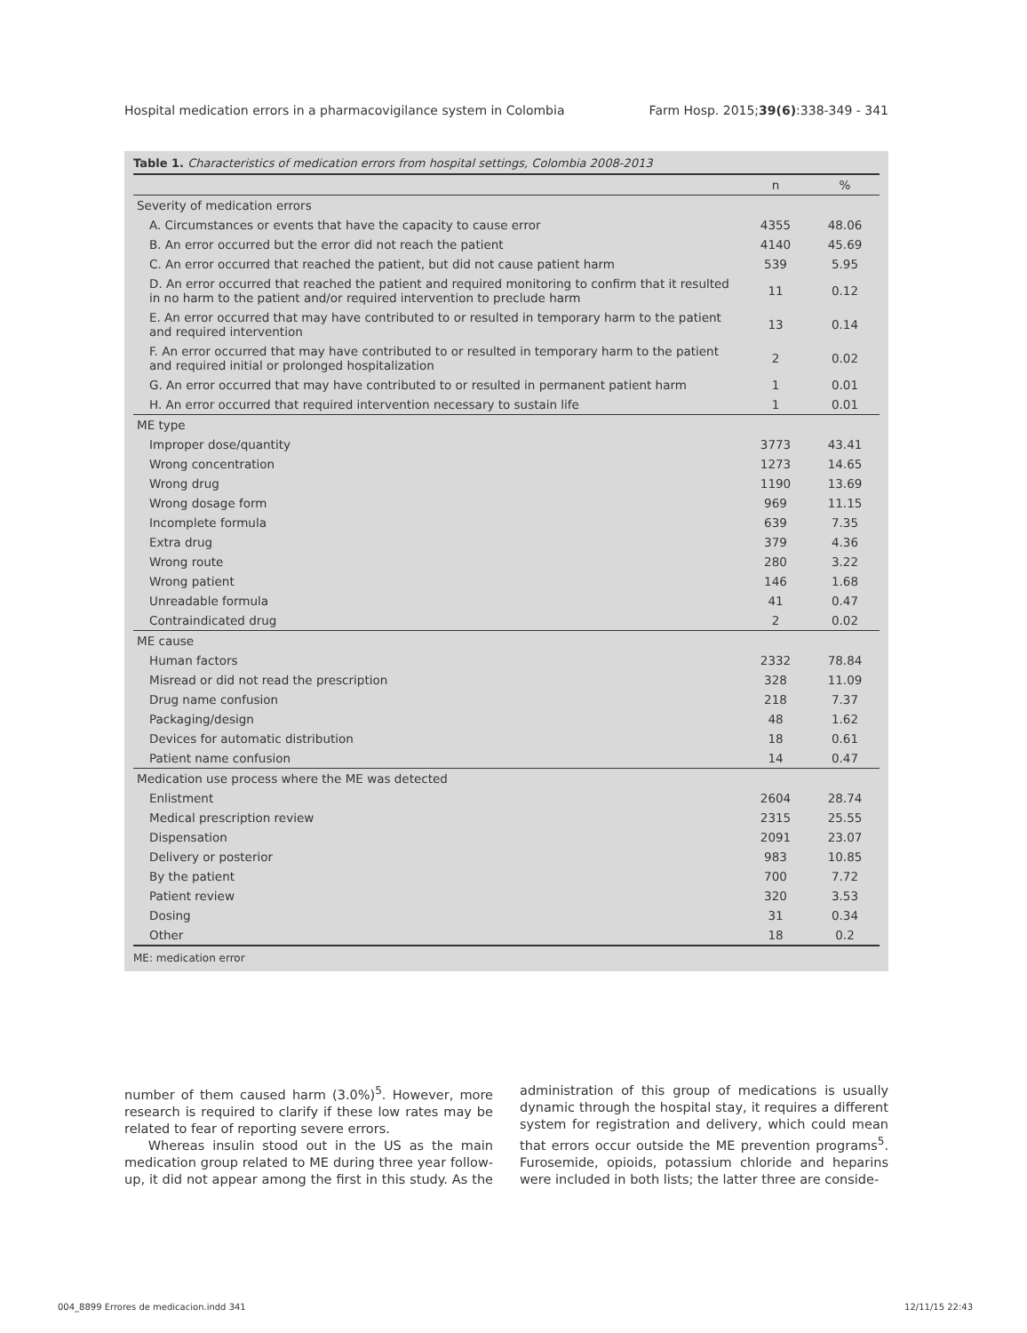Hospital medication errors in a pharmacovigilance system in Colombia Farm Hosp. 2015;39(6):338-349 - 341
Table 1. Characteristics of medication errors from hospital settings, Colombia 2008-2013
| | n | % |
| --- | --- | --- |
| Severity of medication errors | | |
| A. Circumstances or events that have the capacity to cause error | 4355 | 48.06 |
| B. An error occurred but the error did not reach the patient | 4140 | 45.69 |
| C. An error occurred that reached the patient, but did not cause patient harm | 539 | 5.95 |
| D. An error occurred that reached the patient and required monitoring to confirm that it resulted in no harm to the patient and/or required intervention to preclude harm | 11 | 0.12 |
| E. An error occurred that may have contributed to or resulted in temporary harm to the patient and required intervention | 13 | 0.14 |
| F. An error occurred that may have contributed to or resulted in temporary harm to the patient and required initial or prolonged hospitalization | 2 | 0.02 |
| G. An error occurred that may have contributed to or resulted in permanent patient harm | 1 | 0.01 |
| H. An error occurred that required intervention necessary to sustain life | 1 | 0.01 |
| ME type | | |
| Improper dose/quantity | 3773 | 43.41 |
| Wrong concentration | 1273 | 14.65 |
| Wrong drug | 1190 | 13.69 |
| Wrong dosage form | 969 | 11.15 |
| Incomplete formula | 639 | 7.35 |
| Extra drug | 379 | 4.36 |
| Wrong route | 280 | 3.22 |
| Wrong patient | 146 | 1.68 |
| Unreadable formula | 41 | 0.47 |
| Contraindicated drug | 2 | 0.02 |
| ME cause | | |
| Human factors | 2332 | 78.84 |
| Misread or did not read the prescription | 328 | 11.09 |
| Drug name confusion | 218 | 7.37 |
| Packaging/design | 48 | 1.62 |
| Devices for automatic distribution | 18 | 0.61 |
| Patient name confusion | 14 | 0.47 |
| Medication use process where the ME was detected | | |
| Enlistment | 2604 | 28.74 |
| Medical prescription review | 2315 | 25.55 |
| Dispensation | 2091 | 23.07 |
| Delivery or posterior | 983 | 10.85 |
| By the patient | 700 | 7.72 |
| Patient review | 320 | 3.53 |
| Dosing | 31 | 0.34 |
| Other | 18 | 0.2 |
ME: medication error
number of them caused harm (3.0%)<sup>5</sup>. However, more research is required to clarify if these low rates may be related to fear of reporting severe errors.
Whereas insulin stood out in the US as the main medication group related to ME during three year follow-up, it did not appear among the first in this study. As the administration of this group of medications is usually dynamic through the hospital stay, it requires a different system for registration and delivery, which could mean that errors occur outside the ME prevention programs<sup>5</sup>. Furosemide, opioids, potassium chloride and heparins were included in both lists; the latter three are conside-
004_8899 Errores de medicacion.indd 341 12/11/15 22:43